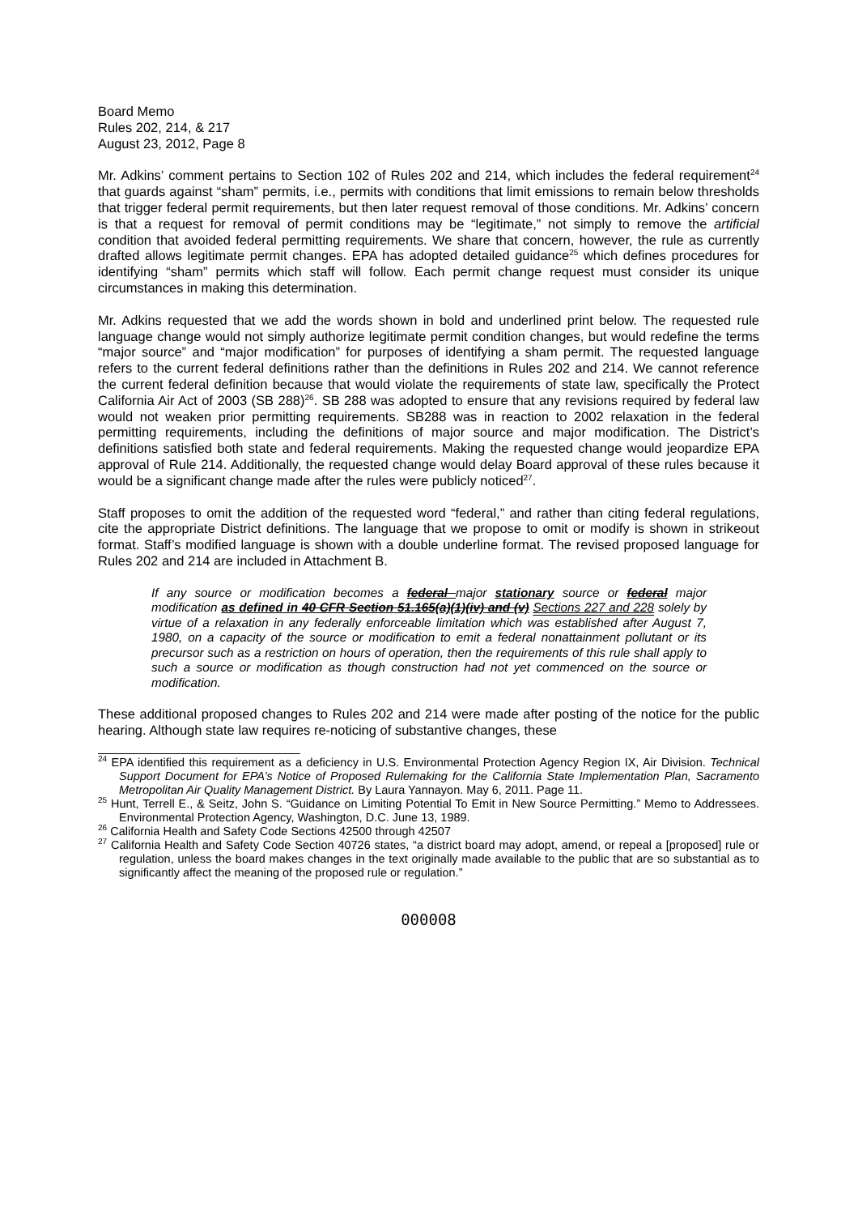Board Memo
Rules 202, 214, & 217
August 23, 2012, Page 8
Mr. Adkins’ comment pertains to Section 102 of Rules 202 and 214, which includes the federal requirement<sup>24</sup> that guards against “sham” permits, i.e., permits with conditions that limit emissions to remain below thresholds that trigger federal permit requirements, but then later request removal of those conditions. Mr. Adkins’ concern is that a request for removal of permit conditions may be “legitimate,” not simply to remove the artificial condition that avoided federal permitting requirements. We share that concern, however, the rule as currently drafted allows legitimate permit changes. EPA has adopted detailed guidance<sup>25</sup> which defines procedures for identifying “sham” permits which staff will follow. Each permit change request must consider its unique circumstances in making this determination.
Mr. Adkins requested that we add the words shown in bold and underlined print below. The requested rule language change would not simply authorize legitimate permit condition changes, but would redefine the terms “major source” and “major modification” for purposes of identifying a sham permit. The requested language refers to the current federal definitions rather than the definitions in Rules 202 and 214. We cannot reference the current federal definition because that would violate the requirements of state law, specifically the Protect California Air Act of 2003 (SB 288)<sup>26</sup>. SB 288 was adopted to ensure that any revisions required by federal law would not weaken prior permitting requirements. SB288 was in reaction to 2002 relaxation in the federal permitting requirements, including the definitions of major source and major modification. The District’s definitions satisfied both state and federal requirements. Making the requested change would jeopardize EPA approval of Rule 214. Additionally, the requested change would delay Board approval of these rules because it would be a significant change made after the rules were publicly noticed<sup>27</sup>.
Staff proposes to omit the addition of the requested word “federal,” and rather than citing federal regulations, cite the appropriate District definitions. The language that we propose to omit or modify is shown in strikeout format. Staff’s modified language is shown with a double underline format. The revised proposed language for Rules 202 and 214 are included in Attachment B.
If any source or modification becomes a federal major stationary source or federal major modification as defined in 40 CFR Section 51.165(a)(1)(iv) and (v) Sections 227 and 228 solely by virtue of a relaxation in any federally enforceable limitation which was established after August 7, 1980, on a capacity of the source or modification to emit a federal nonattainment pollutant or its precursor such as a restriction on hours of operation, then the requirements of this rule shall apply to such a source or modification as though construction had not yet commenced on the source or modification.
These additional proposed changes to Rules 202 and 214 were made after posting of the notice for the public hearing. Although state law requires re-noticing of substantive changes, these
<sup>24</sup> EPA identified this requirement as a deficiency in U.S. Environmental Protection Agency Region IX, Air Division. Technical Support Document for EPA’s Notice of Proposed Rulemaking for the California State Implementation Plan, Sacramento Metropolitan Air Quality Management District. By Laura Yannayon. May 6, 2011. Page 11.
<sup>25</sup> Hunt, Terrell E., & Seitz, John S. “Guidance on Limiting Potential To Emit in New Source Permitting.” Memo to Addressees. Environmental Protection Agency, Washington, D.C. June 13, 1989.
<sup>26</sup> California Health and Safety Code Sections 42500 through 42507
<sup>27</sup> California Health and Safety Code Section 40726 states, “a district board may adopt, amend, or repeal a [proposed] rule or regulation, unless the board makes changes in the text originally made available to the public that are so substantial as to significantly affect the meaning of the proposed rule or regulation.”
000008